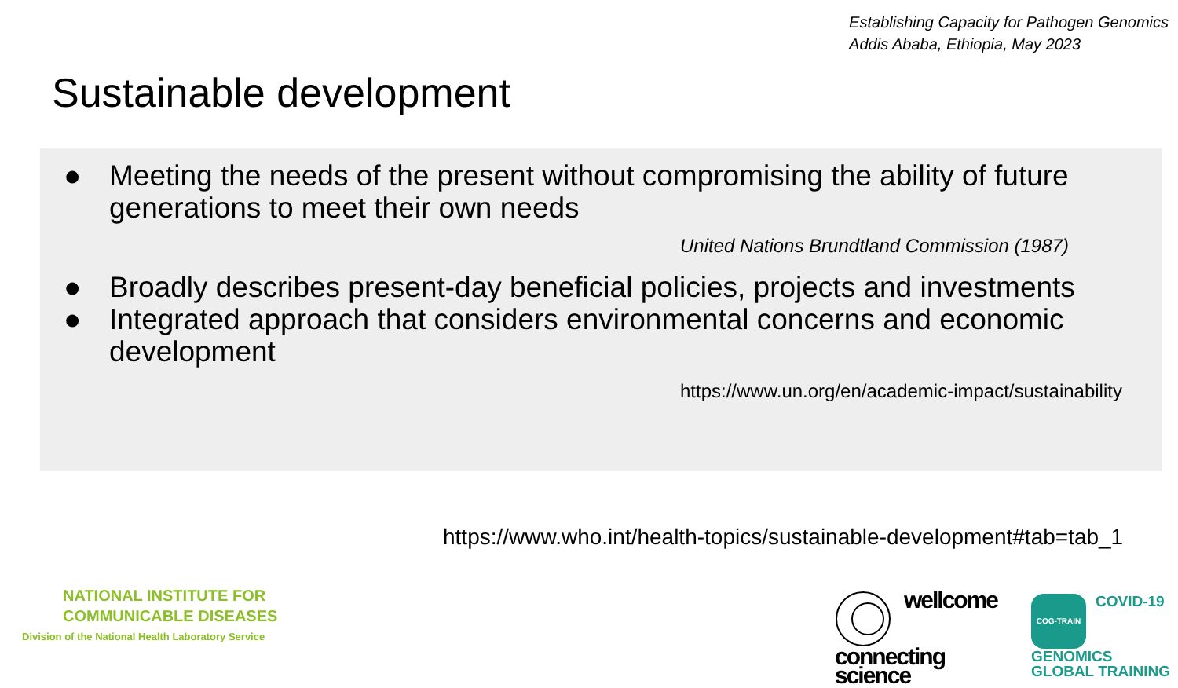Establishing Capacity for Pathogen Genomics
Addis Ababa, Ethiopia, May 2023
Sustainable development
● Meeting the needs of the present without compromising the ability of future generations to meet their own needs
United Nations Brundtland Commission (1987)
● Broadly describes present-day beneficial policies, projects and investments
● Integrated approach that considers environmental concerns and economic development
https://www.un.org/en/academic-impact/sustainability
https://www.who.int/health-topics/sustainable-development#tab=tab_1
NATIONAL INSTITUTE FOR
COMMUNICABLE DISEASES
Division of the National Health Laboratory Service
wellcome
connecting
science
COG-TRAIN
COVID-19
GENOMICS
GLOBAL TRAINING